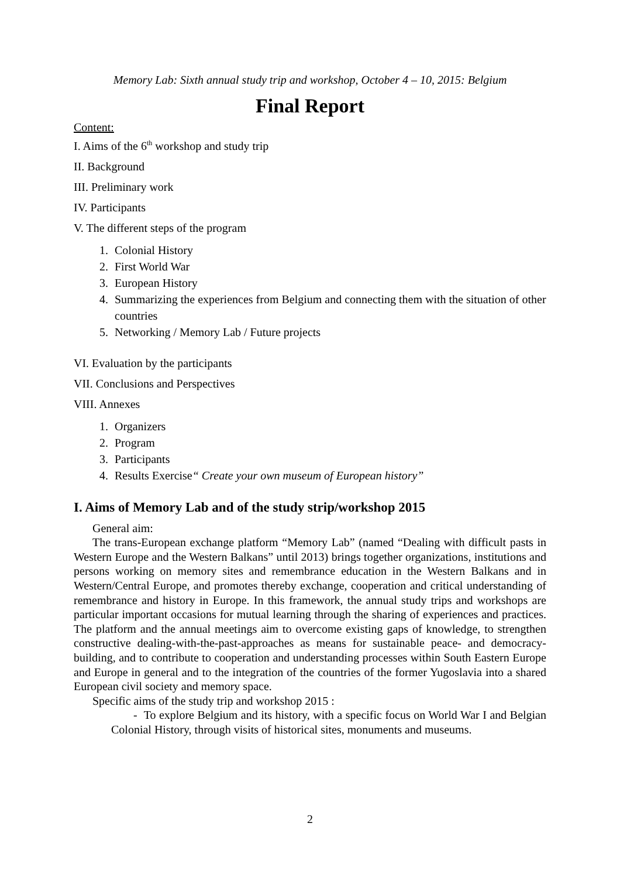Memory Lab: Sixth annual study trip and workshop, October 4 – 10, 2015: Belgium
Final Report
Content:
I. Aims of the 6<sup>th</sup> workshop and study trip
II. Background
III. Preliminary work
IV. Participants
V. The different steps of the program
1. Colonial History
2. First World War
3. European History
4. Summarizing the experiences from Belgium and connecting them with the situation of other countries
5. Networking / Memory Lab / Future projects
VI. Evaluation by the participants
VII. Conclusions and Perspectives
VIII. Annexes
1. Organizers
2. Program
3. Participants
4. Results Exercise“ Create your own museum of European history”
I. Aims of Memory Lab and of the study strip/workshop 2015
General aim:
The trans-European exchange platform “Memory Lab” (named “Dealing with difficult pasts in Western Europe and the Western Balkans” until 2013) brings together organizations, institutions and persons working on memory sites and remembrance education in the Western Balkans and in Western/Central Europe, and promotes thereby exchange, cooperation and critical understanding of remembrance and history in Europe. In this framework, the annual study trips and workshops are particular important occasions for mutual learning through the sharing of experiences and practices. The platform and the annual meetings aim to overcome existing gaps of knowledge, to strengthen constructive dealing-with-the-past-approaches as means for sustainable peace- and democracy-building, and to contribute to cooperation and understanding processes within South Eastern Europe and Europe in general and to the integration of the countries of the former Yugoslavia into a shared European civil society and memory space.
Specific aims of the study trip and workshop 2015 :
- To explore Belgium and its history, with a specific focus on World War I and Belgian Colonial History, through visits of historical sites, monuments and museums.
2